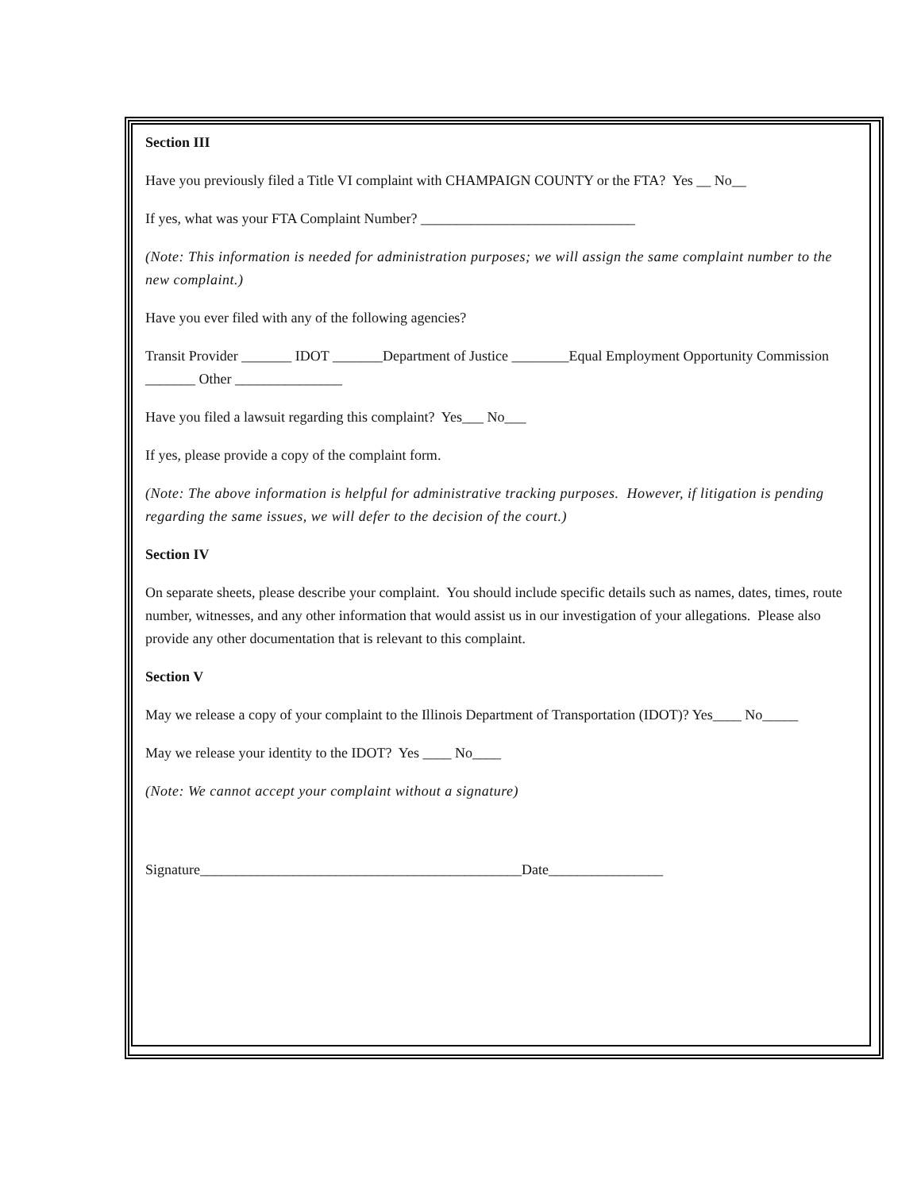Section III
Have you previously filed a Title VI complaint with CHAMPAIGN COUNTY or the FTA? Yes __ No__
If yes, what was your FTA Complaint Number? ______________________________
(Note: This information is needed for administration purposes; we will assign the same complaint number to the new complaint.)
Have you ever filed with any of the following agencies?
Transit Provider _______ IDOT _______Department of Justice ________Equal Employment Opportunity Commission _______ Other _______________
Have you filed a lawsuit regarding this complaint? Yes___ No___
If yes, please provide a copy of the complaint form.
(Note: The above information is helpful for administrative tracking purposes. However, if litigation is pending regarding the same issues, we will defer to the decision of the court.)
Section IV
On separate sheets, please describe your complaint. You should include specific details such as names, dates, times, route number, witnesses, and any other information that would assist us in our investigation of your allegations. Please also provide any other documentation that is relevant to this complaint.
Section V
May we release a copy of your complaint to the Illinois Department of Transportation (IDOT)? Yes____ No_____
May we release your identity to the IDOT? Yes ____ No____
(Note: We cannot accept your complaint without a signature)
Signature_____________________________________________Date________________